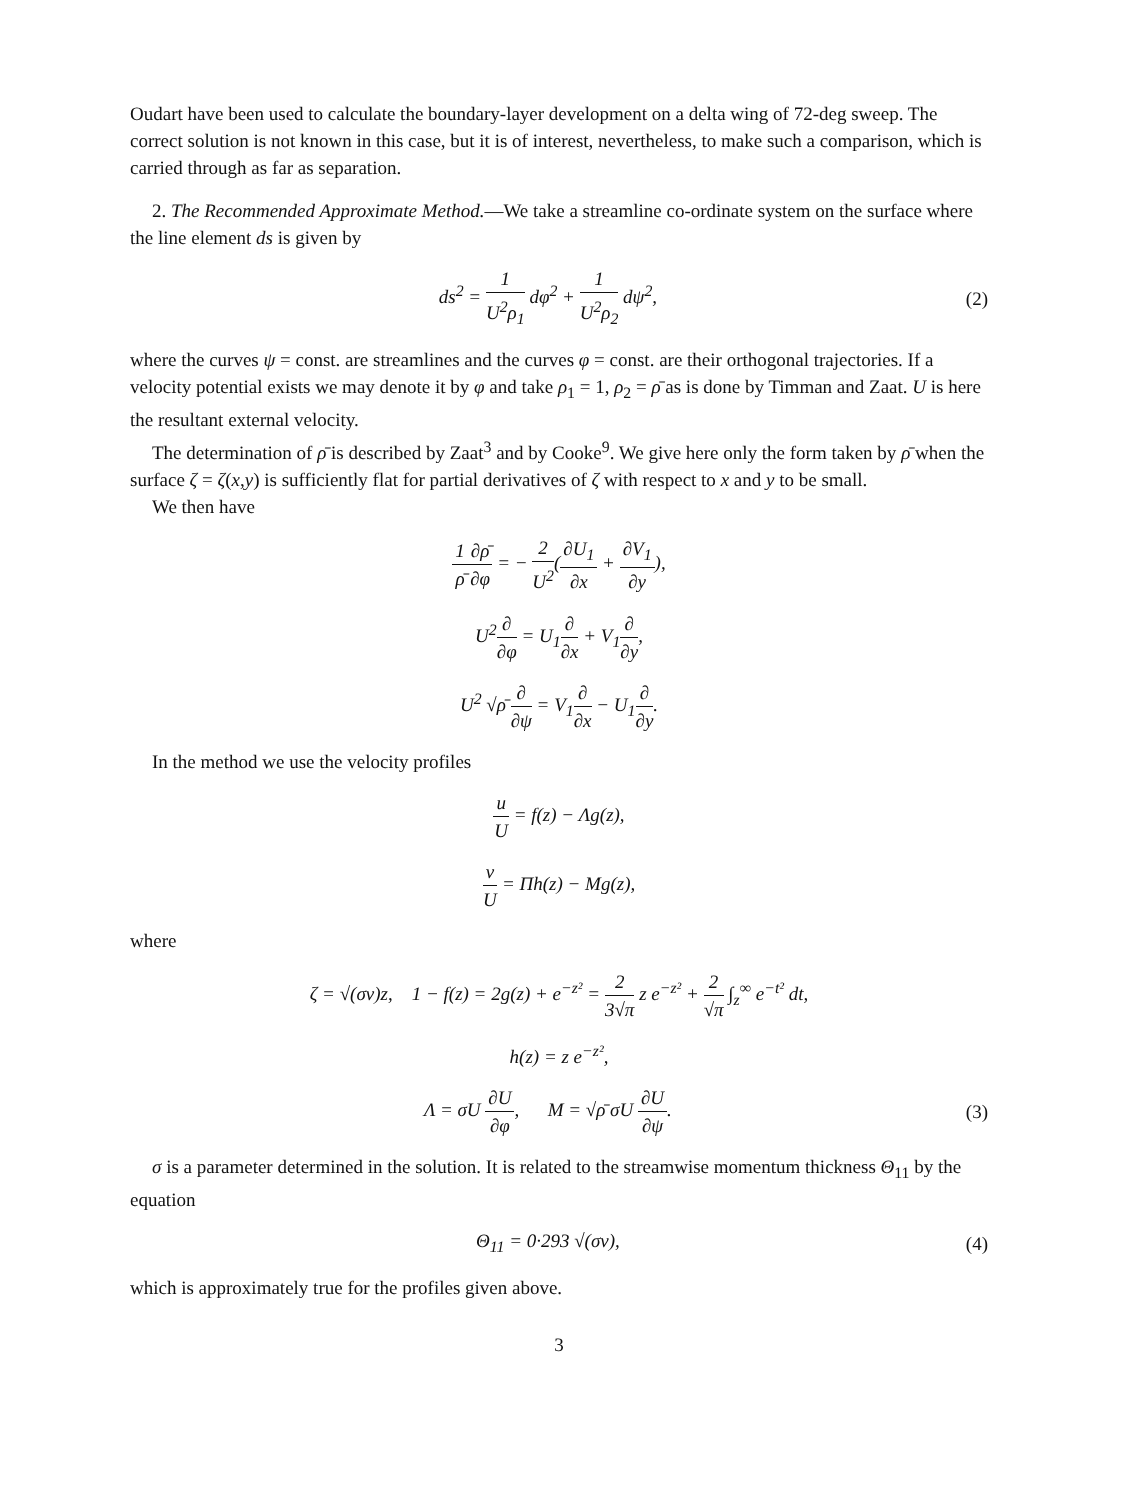Oudart have been used to calculate the boundary-layer development on a delta wing of 72-deg sweep. The correct solution is not known in this case, but it is of interest, nevertheless, to make such a comparison, which is carried through as far as separation.
2. The Recommended Approximate Method.—We take a streamline co-ordinate system on the surface where the line element ds is given by
ds<sup>2</sup> = 1 U<sup>2</sup>ρ<sub>1</sub> dφ<sup>2</sup> + 1 U<sup>2</sup>ρ<sub>2</sub> dψ<sup>2</sup>, (2)
where the curves ψ = const. are streamlines and the curves φ = const. are their orthogonal trajectories. If a velocity potential exists we may denote it by φ and take ρ<sub>1</sub> = 1, ρ<sub>2</sub> = ρ̄ as is done by Timman and Zaat. U is here the resultant external velocity.
The determination of ρ̄ is described by Zaat<sup>3</sup> and by Cooke<sup>9</sup>. We give here only the form taken by ρ̄ when the surface ζ = ζ(x,y) is sufficiently flat for partial derivatives of ζ with respect to x and y to be small.
We then have
1 ρ̄∂ρ̄ ∂φ = − 2 U<sup>2</sup>(∂U<sub>1</sub> ∂x + ∂V<sub>1</sub> ∂y),
U<sup>2</sup>∂ ∂φ = U<sub>1</sub>∂ ∂x + V<sub>1</sub>∂ ∂y,
U<sup>2</sup> √ρ̄ ∂ ∂ψ = V<sub>1</sub>∂ ∂x − U<sub>1</sub>∂ ∂y.
In the method we use the velocity profiles
u U = f(z) − Λg(z),
v U = Πh(z) − Mg(z),
where
ζ = √(σν)z, 1 − f(z) = 2g(z) + e<sup>−z²</sup> = 2 3√π z e<sup>−z²</sup> + 2 √π ∫<sub>z</sub><sup>∞</sup> e<sup>−t²</sup> dt,
h(z) = z e<sup>−z²</sup>,
Λ = σU ∂U ∂φ, M = √ρ̄ σU ∂U ∂ψ.
(3)
σ is a parameter determined in the solution. It is related to the streamwise momentum thickness Θ<sub>11</sub> by the equation
Θ<sub>11</sub> = 0·293 √(σν), (4)
which is approximately true for the profiles given above.
3